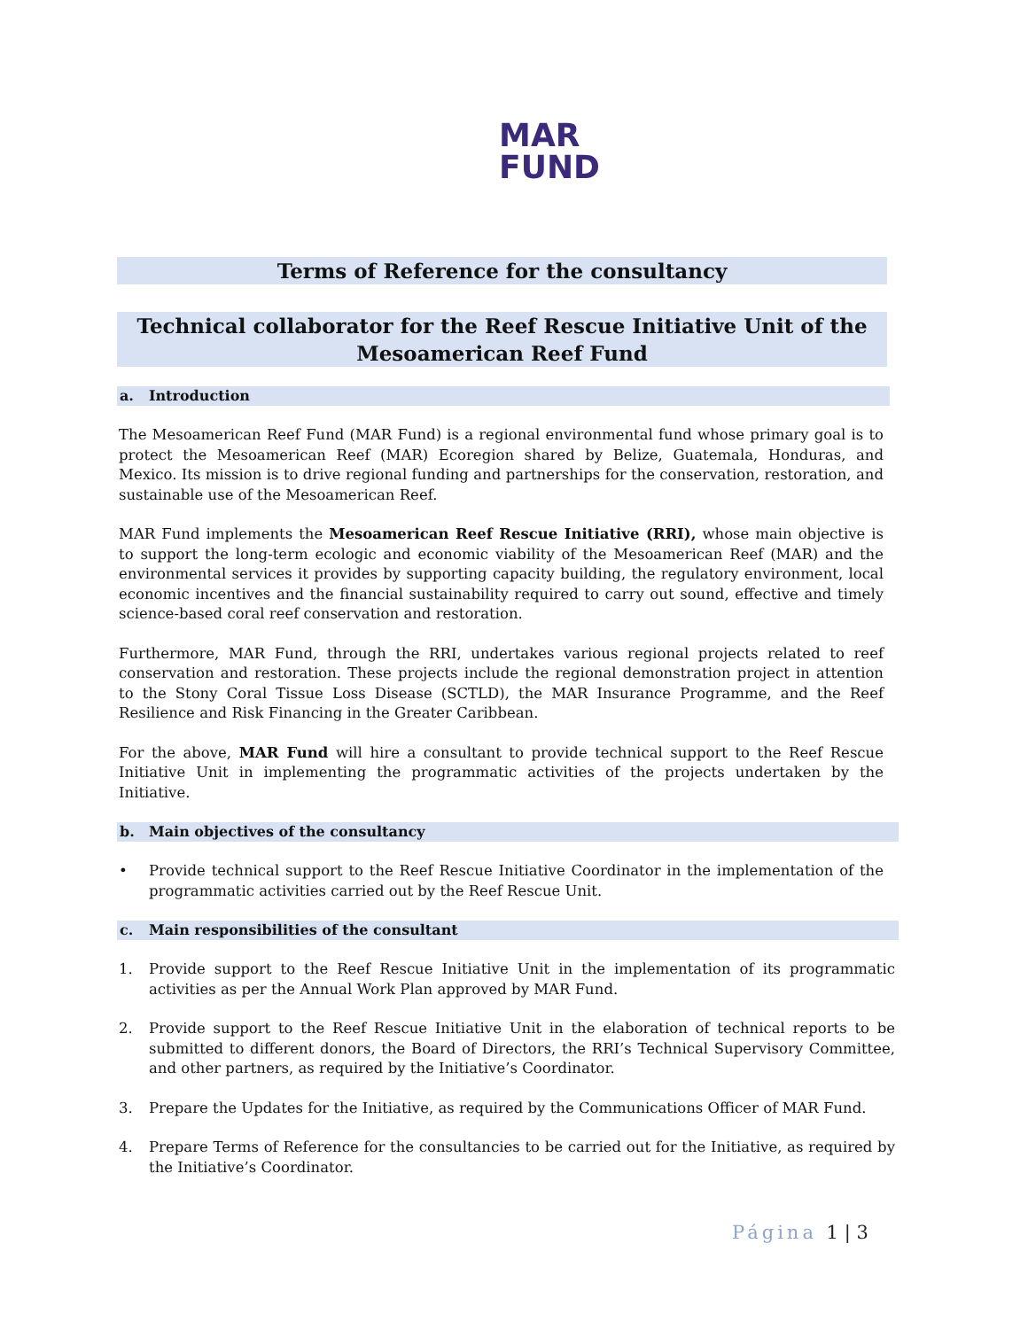MAR
FUND
Terms of Reference for the consultancy
Technical collaborator for the Reef Rescue Initiative Unit of the
Mesoamerican Reef Fund
a. Introduction
The Mesoamerican Reef Fund (MAR Fund) is a regional environmental fund whose primary goal is to protect the Mesoamerican Reef (MAR) Ecoregion shared by Belize, Guatemala, Honduras, and Mexico. Its mission is to drive regional funding and partnerships for the conservation, restoration, and sustainable use of the Mesoamerican Reef.
MAR Fund implements the Mesoamerican Reef Rescue Initiative (RRI), whose main objective is to support the long-term ecologic and economic viability of the Mesoamerican Reef (MAR) and the environmental services it provides by supporting capacity building, the regulatory environment, local economic incentives and the financial sustainability required to carry out sound, effective and timely science-based coral reef conservation and restoration.
Furthermore, MAR Fund, through the RRI, undertakes various regional projects related to reef conservation and restoration. These projects include the regional demonstration project in attention to the Stony Coral Tissue Loss Disease (SCTLD), the MAR Insurance Programme, and the Reef Resilience and Risk Financing in the Greater Caribbean.
For the above, MAR Fund will hire a consultant to provide technical support to the Reef Rescue Initiative Unit in implementing the programmatic activities of the projects undertaken by the Initiative.
b. Main objectives of the consultancy
• Provide technical support to the Reef Rescue Initiative Coordinator in the implementation of the programmatic activities carried out by the Reef Rescue Unit.
c. Main responsibilities of the consultant
1. Provide support to the Reef Rescue Initiative Unit in the implementation of its programmatic activities as per the Annual Work Plan approved by MAR Fund.
2. Provide support to the Reef Rescue Initiative Unit in the elaboration of technical reports to be submitted to different donors, the Board of Directors, the RRI’s Technical Supervisory Committee, and other partners, as required by the Initiative’s Coordinator.
3. Prepare the Updates for the Initiative, as required by the Communications Officer of MAR Fund.
4. Prepare Terms of Reference for the consultancies to be carried out for the Initiative, as required by the Initiative’s Coordinator.
Página 1 | 3